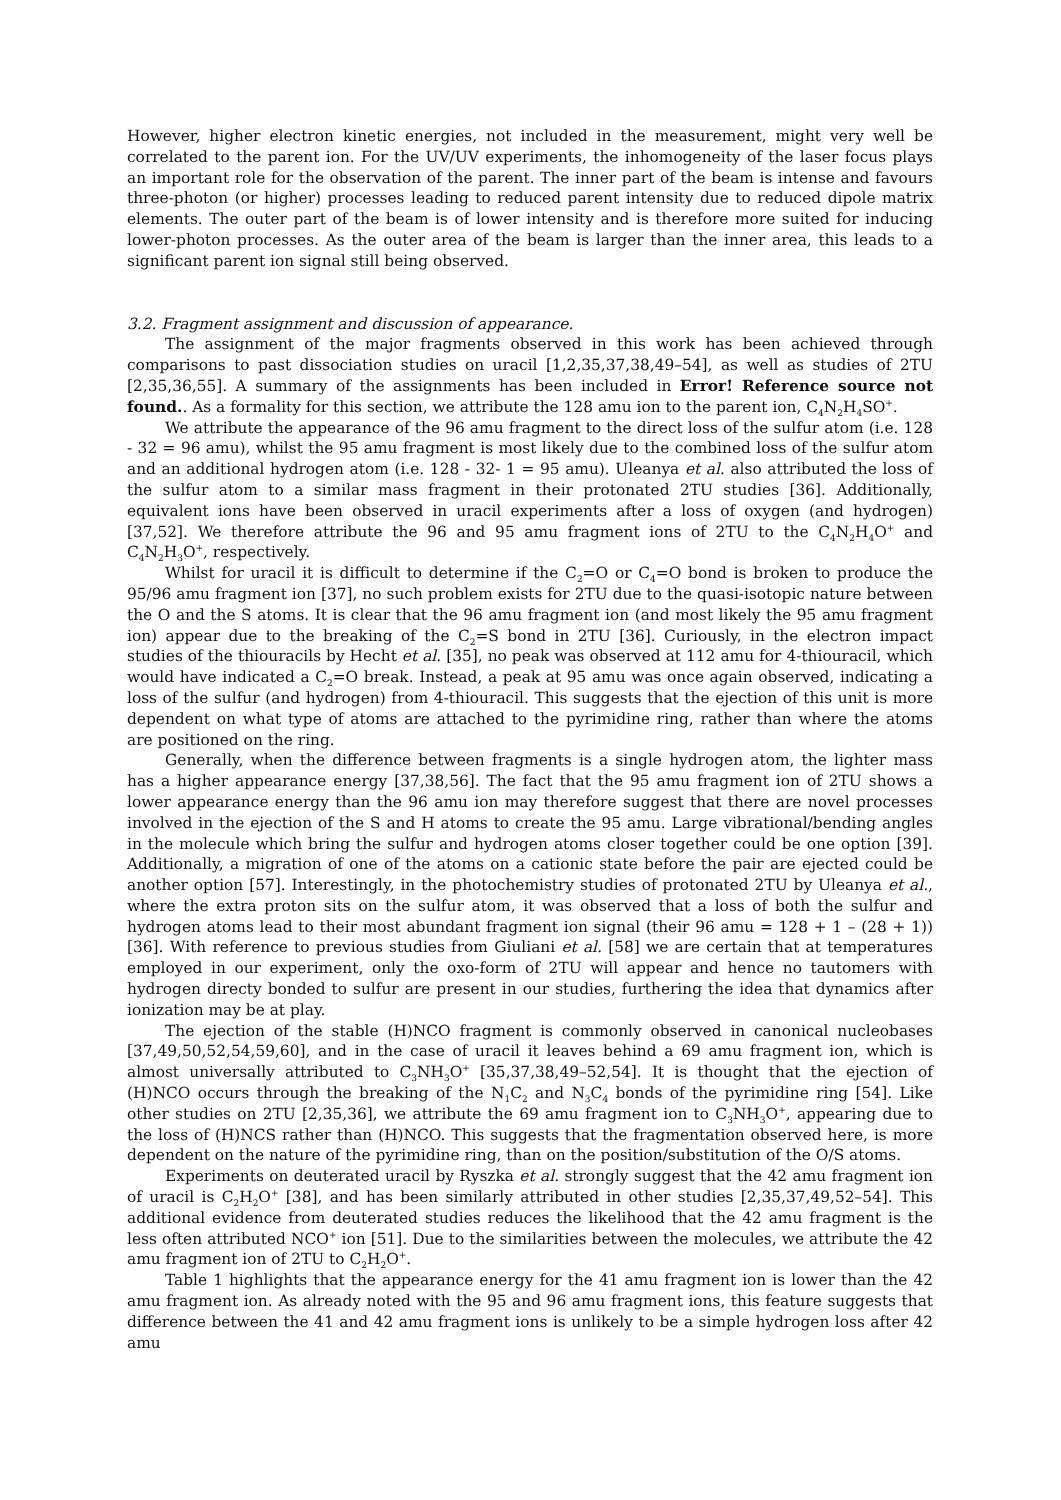However, higher electron kinetic energies, not included in the measurement, might very well be correlated to the parent ion. For the UV/UV experiments, the inhomogeneity of the laser focus plays an important role for the observation of the parent. The inner part of the beam is intense and favours three-photon (or higher) processes leading to reduced parent intensity due to reduced dipole matrix elements. The outer part of the beam is of lower intensity and is therefore more suited for inducing lower-photon processes. As the outer area of the beam is larger than the inner area, this leads to a significant parent ion signal still being observed.
3.2. Fragment assignment and discussion of appearance.
The assignment of the major fragments observed in this work has been achieved through comparisons to past dissociation studies on uracil [1,2,35,37,38,49–54], as well as studies of 2TU [2,35,36,55]. A summary of the assignments has been included in Error! Reference source not found.. As a formality for this section, we attribute the 128 amu ion to the parent ion, C<sub>4</sub>N<sub>2</sub>H<sub>4</sub>SO<sup>+</sup>.
We attribute the appearance of the 96 amu fragment to the direct loss of the sulfur atom (i.e. 128 - 32 = 96 amu), whilst the 95 amu fragment is most likely due to the combined loss of the sulfur atom and an additional hydrogen atom (i.e. 128 - 32- 1 = 95 amu). Uleanya et al. also attributed the loss of the sulfur atom to a similar mass fragment in their protonated 2TU studies [36]. Additionally, equivalent ions have been observed in uracil experiments after a loss of oxygen (and hydrogen) [37,52]. We therefore attribute the 96 and 95 amu fragment ions of 2TU to the C<sub>4</sub>N<sub>2</sub>H<sub>4</sub>O<sup>+</sup> and C<sub>4</sub>N<sub>2</sub>H<sub>3</sub>O<sup>+</sup>, respectively.
Whilst for uracil it is difficult to determine if the C<sub>2</sub>=O or C<sub>4</sub>=O bond is broken to produce the 95/96 amu fragment ion [37], no such problem exists for 2TU due to the quasi-isotopic nature between the O and the S atoms. It is clear that the 96 amu fragment ion (and most likely the 95 amu fragment ion) appear due to the breaking of the C<sub>2</sub>=S bond in 2TU [36]. Curiously, in the electron impact studies of the thiouracils by Hecht et al. [35], no peak was observed at 112 amu for 4-thiouracil, which would have indicated a C<sub>2</sub>=O break. Instead, a peak at 95 amu was once again observed, indicating a loss of the sulfur (and hydrogen) from 4-thiouracil. This suggests that the ejection of this unit is more dependent on what type of atoms are attached to the pyrimidine ring, rather than where the atoms are positioned on the ring.
Generally, when the difference between fragments is a single hydrogen atom, the lighter mass has a higher appearance energy [37,38,56]. The fact that the 95 amu fragment ion of 2TU shows a lower appearance energy than the 96 amu ion may therefore suggest that there are novel processes involved in the ejection of the S and H atoms to create the 95 amu. Large vibrational/bending angles in the molecule which bring the sulfur and hydrogen atoms closer together could be one option [39]. Additionally, a migration of one of the atoms on a cationic state before the pair are ejected could be another option [57]. Interestingly, in the photochemistry studies of protonated 2TU by Uleanya et al., where the extra proton sits on the sulfur atom, it was observed that a loss of both the sulfur and hydrogen atoms lead to their most abundant fragment ion signal (their 96 amu = 128 + 1 – (28 + 1)) [36]. With reference to previous studies from Giuliani et al. [58] we are certain that at temperatures employed in our experiment, only the oxo-form of 2TU will appear and hence no tautomers with hydrogen directy bonded to sulfur are present in our studies, furthering the idea that dynamics after ionization may be at play.
The ejection of the stable (H)NCO fragment is commonly observed in canonical nucleobases [37,49,50,52,54,59,60], and in the case of uracil it leaves behind a 69 amu fragment ion, which is almost universally attributed to C<sub>3</sub>NH<sub>3</sub>O<sup>+</sup> [35,37,38,49–52,54]. It is thought that the ejection of (H)NCO occurs through the breaking of the N<sub>1</sub>C<sub>2</sub> and N<sub>3</sub>C<sub>4</sub> bonds of the pyrimidine ring [54]. Like other studies on 2TU [2,35,36], we attribute the 69 amu fragment ion to C<sub>3</sub>NH<sub>3</sub>O<sup>+</sup>, appearing due to the loss of (H)NCS rather than (H)NCO. This suggests that the fragmentation observed here, is more dependent on the nature of the pyrimidine ring, than on the position/substitution of the O/S atoms.
Experiments on deuterated uracil by Ryszka et al. strongly suggest that the 42 amu fragment ion of uracil is C<sub>2</sub>H<sub>2</sub>O<sup>+</sup> [38], and has been similarly attributed in other studies [2,35,37,49,52–54]. This additional evidence from deuterated studies reduces the likelihood that the 42 amu fragment is the less often attributed NCO<sup>+</sup> ion [51]. Due to the similarities between the molecules, we attribute the 42 amu fragment ion of 2TU to C<sub>2</sub>H<sub>2</sub>O<sup>+</sup>.
Table 1 highlights that the appearance energy for the 41 amu fragment ion is lower than the 42 amu fragment ion. As already noted with the 95 and 96 amu fragment ions, this feature suggests that difference between the 41 and 42 amu fragment ions is unlikely to be a simple hydrogen loss after 42 amu